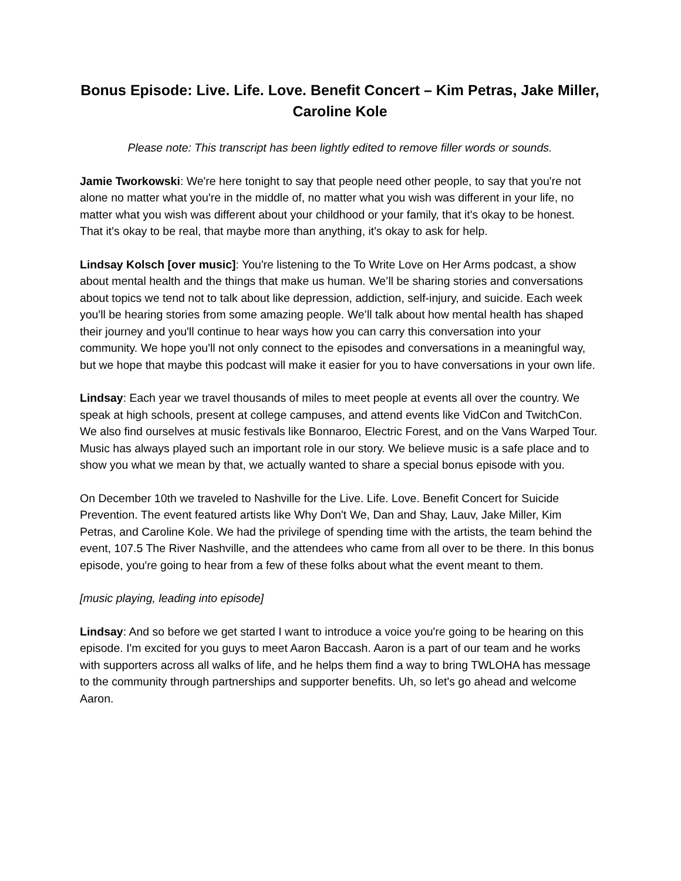Bonus Episode: Live. Life. Love. Benefit Concert – Kim Petras, Jake Miller, Caroline Kole
Please note: This transcript has been lightly edited to remove filler words or sounds.
Jamie Tworkowski: We're here tonight to say that people need other people, to say that you're not alone no matter what you're in the middle of, no matter what you wish was different in your life, no matter what you wish was different about your childhood or your family, that it's okay to be honest. That it's okay to be real, that maybe more than anything, it's okay to ask for help.
Lindsay Kolsch [over music]: You're listening to the To Write Love on Her Arms podcast, a show about mental health and the things that make us human. We’ll be sharing stories and conversations about topics we tend not to talk about like depression, addiction, self-injury, and suicide. Each week you'll be hearing stories from some amazing people. We’ll talk about how mental health has shaped their journey and you'll continue to hear ways how you can carry this conversation into your community. We hope you'll not only connect to the episodes and conversations in a meaningful way, but we hope that maybe this podcast will make it easier for you to have conversations in your own life.
Lindsay: Each year we travel thousands of miles to meet people at events all over the country. We speak at high schools, present at college campuses, and attend events like VidCon and TwitchCon. We also find ourselves at music festivals like Bonnaroo, Electric Forest, and on the Vans Warped Tour. Music has always played such an important role in our story. We believe music is a safe place and to show you what we mean by that, we actually wanted to share a special bonus episode with you.
On December 10th we traveled to Nashville for the Live. Life. Love. Benefit Concert for Suicide Prevention. The event featured artists like Why Don't We, Dan and Shay, Lauv, Jake Miller, Kim Petras, and Caroline Kole. We had the privilege of spending time with the artists, the team behind the event, 107.5 The River Nashville, and the attendees who came from all over to be there. In this bonus episode, you're going to hear from a few of these folks about what the event meant to them.
[music playing, leading into episode]
Lindsay: And so before we get started I want to introduce a voice you're going to be hearing on this episode. I'm excited for you guys to meet Aaron Baccash. Aaron is a part of our team and he works with supporters across all walks of life, and he helps them find a way to bring TWLOHA has message to the community through partnerships and supporter benefits. Uh, so let's go ahead and welcome Aaron.